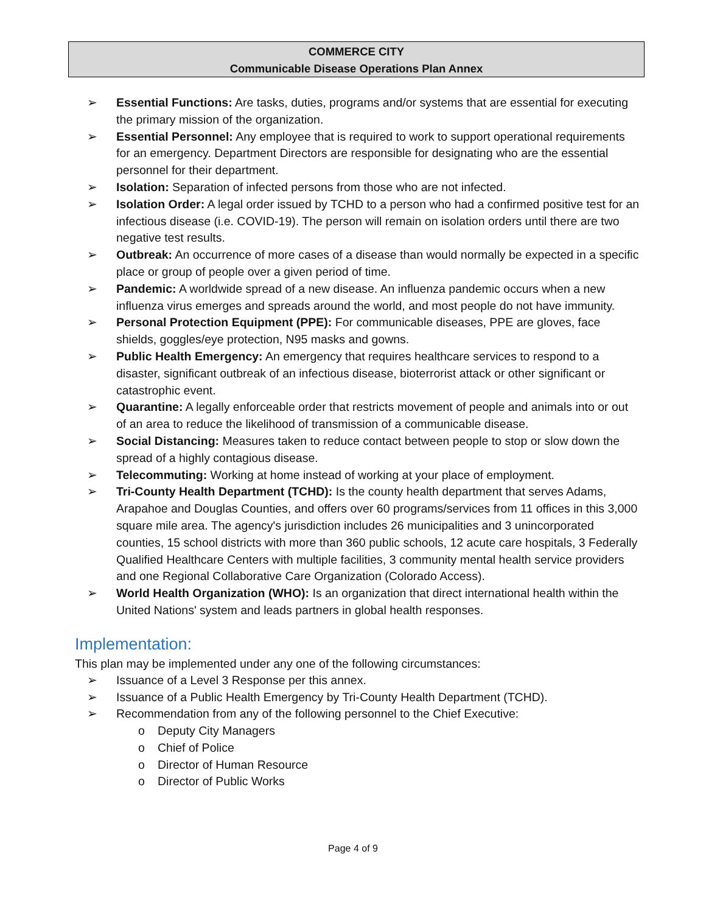COMMERCE CITY
Communicable Disease Operations Plan Annex
➢ Essential Functions: Are tasks, duties, programs and/or systems that are essential for executing the primary mission of the organization.
➢ Essential Personnel: Any employee that is required to work to support operational requirements for an emergency. Department Directors are responsible for designating who are the essential personnel for their department.
➢ Isolation: Separation of infected persons from those who are not infected.
➢ Isolation Order: A legal order issued by TCHD to a person who had a confirmed positive test for an infectious disease (i.e. COVID-19). The person will remain on isolation orders until there are two negative test results.
➢ Outbreak: An occurrence of more cases of a disease than would normally be expected in a specific place or group of people over a given period of time.
➢ Pandemic: A worldwide spread of a new disease. An influenza pandemic occurs when a new influenza virus emerges and spreads around the world, and most people do not have immunity.
➢ Personal Protection Equipment (PPE): For communicable diseases, PPE are gloves, face shields, goggles/eye protection, N95 masks and gowns.
➢ Public Health Emergency: An emergency that requires healthcare services to respond to a disaster, significant outbreak of an infectious disease, bioterrorist attack or other significant or catastrophic event.
➢ Quarantine: A legally enforceable order that restricts movement of people and animals into or out of an area to reduce the likelihood of transmission of a communicable disease.
➢ Social Distancing: Measures taken to reduce contact between people to stop or slow down the spread of a highly contagious disease.
➢ Telecommuting: Working at home instead of working at your place of employment.
➢ Tri-County Health Department (TCHD): Is the county health department that serves Adams, Arapahoe and Douglas Counties, and offers over 60 programs/services from 11 offices in this 3,000 square mile area. The agency's jurisdiction includes 26 municipalities and 3 unincorporated counties, 15 school districts with more than 360 public schools, 12 acute care hospitals, 3 Federally Qualified Healthcare Centers with multiple facilities, 3 community mental health service providers and one Regional Collaborative Care Organization (Colorado Access).
➢ World Health Organization (WHO): Is an organization that direct international health within the United Nations' system and leads partners in global health responses.
Implementation:
This plan may be implemented under any one of the following circumstances:
➢ Issuance of a Level 3 Response per this annex.
➢ Issuance of a Public Health Emergency by Tri-County Health Department (TCHD).
➢ Recommendation from any of the following personnel to the Chief Executive:
o Deputy City Managers
o Chief of Police
o Director of Human Resource
o Director of Public Works
Page 4 of 9